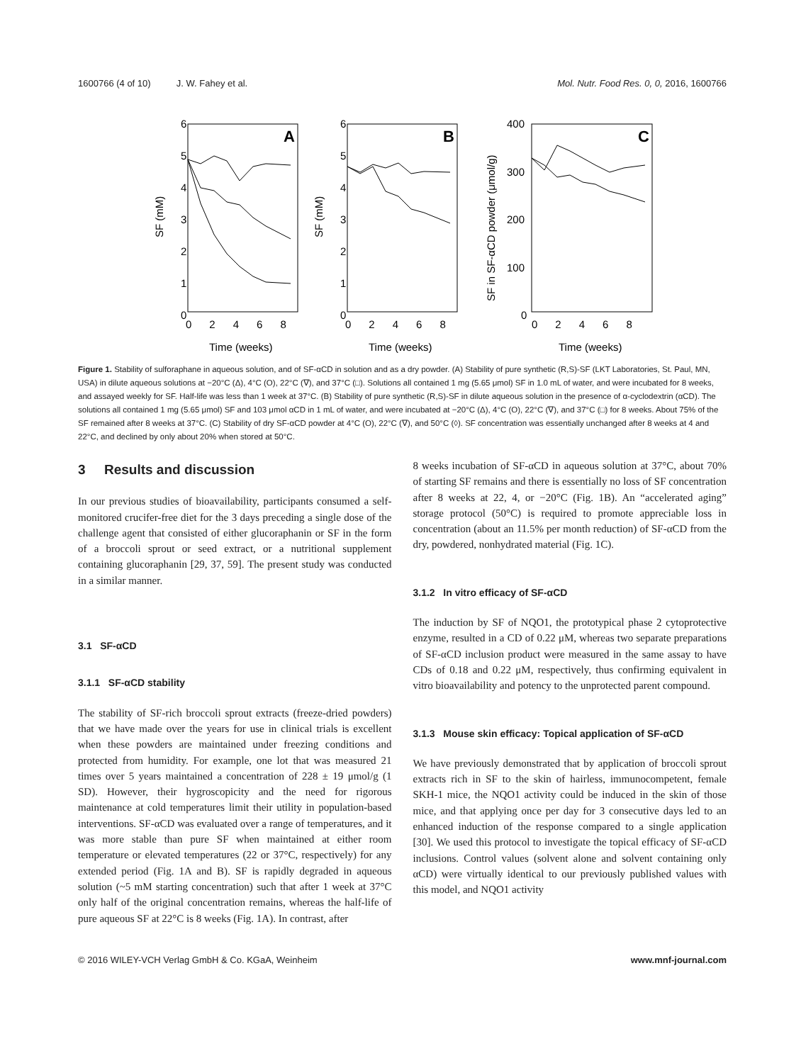1600766 (4 of 10) J. W. Fahey et al. Mol. Nutr. Food Res. 0, 0, 2016, 1600766
A
B
C
6
5
4
3
2
1
0
6
5
4
3
2
1
0
400
300
200
100
0
0 2 4 6 8
0 2 4 6 8
0 2 4 6 8
Time (weeks)
Time (weeks)
Time (weeks)
SF (mM)
SF (mM)
SF in SF-αCD powder (μmol/g)
Figure 1. Stability of sulforaphane in aqueous solution, and of SF-αCD in solution and as a dry powder. (A) Stability of pure synthetic (R,S)-SF (LKT Laboratories, St. Paul, MN, USA) in dilute aqueous solutions at −20°C (Δ), 4°C (O), 22°C (∇), and 37°C (□). Solutions all contained 1 mg (5.65 μmol) SF in 1.0 mL of water, and were incubated for 8 weeks, and assayed weekly for SF. Half-life was less than 1 week at 37°C. (B) Stability of pure synthetic (R,S)-SF in dilute aqueous solution in the presence of α-cyclodextrin (αCD). The solutions all contained 1 mg (5.65 μmol) SF and 103 μmol αCD in 1 mL of water, and were incubated at −20°C (Δ), 4°C (O), 22°C (∇), and 37°C (□) for 8 weeks. About 75% of the SF remained after 8 weeks at 37°C. (C) Stability of dry SF-αCD powder at 4°C (O), 22°C (∇), and 50°C (◊). SF concentration was essentially unchanged after 8 weeks at 4 and 22°C, and declined by only about 20% when stored at 50°C.
3 Results and discussion
In our previous studies of bioavailability, participants consumed a self-monitored crucifer-free diet for the 3 days preceding a single dose of the challenge agent that consisted of either glucoraphanin or SF in the form of a broccoli sprout or seed extract, or a nutritional supplement containing glucoraphanin [29, 37, 59]. The present study was conducted in a similar manner.
3.1 SF-αCD
3.1.1 SF-αCD stability
The stability of SF-rich broccoli sprout extracts (freeze-dried powders) that we have made over the years for use in clinical trials is excellent when these powders are maintained under freezing conditions and protected from humidity. For example, one lot that was measured 21 times over 5 years maintained a concentration of 228 ± 19 μmol/g (1 SD). However, their hygroscopicity and the need for rigorous maintenance at cold temperatures limit their utility in population-based interventions. SF-αCD was evaluated over a range of temperatures, and it was more stable than pure SF when maintained at either room temperature or elevated temperatures (22 or 37°C, respectively) for any extended period (Fig. 1A and B). SF is rapidly degraded in aqueous solution (~5 mM starting concentration) such that after 1 week at 37°C only half of the original concentration remains, whereas the half-life of pure aqueous SF at 22°C is 8 weeks (Fig. 1A). In contrast, after
8 weeks incubation of SF-αCD in aqueous solution at 37°C, about 70% of starting SF remains and there is essentially no loss of SF concentration after 8 weeks at 22, 4, or −20°C (Fig. 1B). An “accelerated aging” storage protocol (50°C) is required to promote appreciable loss in concentration (about an 11.5% per month reduction) of SF-αCD from the dry, powdered, nonhydrated material (Fig. 1C).
3.1.2 In vitro efficacy of SF-αCD
The induction by SF of NQO1, the prototypical phase 2 cytoprotective enzyme, resulted in a CD of 0.22 μM, whereas two separate preparations of SF-αCD inclusion product were measured in the same assay to have CDs of 0.18 and 0.22 μM, respectively, thus confirming equivalent in vitro bioavailability and potency to the unprotected parent compound.
3.1.3 Mouse skin efficacy: Topical application of SF-αCD
We have previously demonstrated that by application of broccoli sprout extracts rich in SF to the skin of hairless, immunocompetent, female SKH-1 mice, the NQO1 activity could be induced in the skin of those mice, and that applying once per day for 3 consecutive days led to an enhanced induction of the response compared to a single application [30]. We used this protocol to investigate the topical efficacy of SF-αCD inclusions. Control values (solvent alone and solvent containing only αCD) were virtually identical to our previously published values with this model, and NQO1 activity
© 2016 WILEY-VCH Verlag GmbH & Co. KGaA, Weinheim www.mnf-journal.com